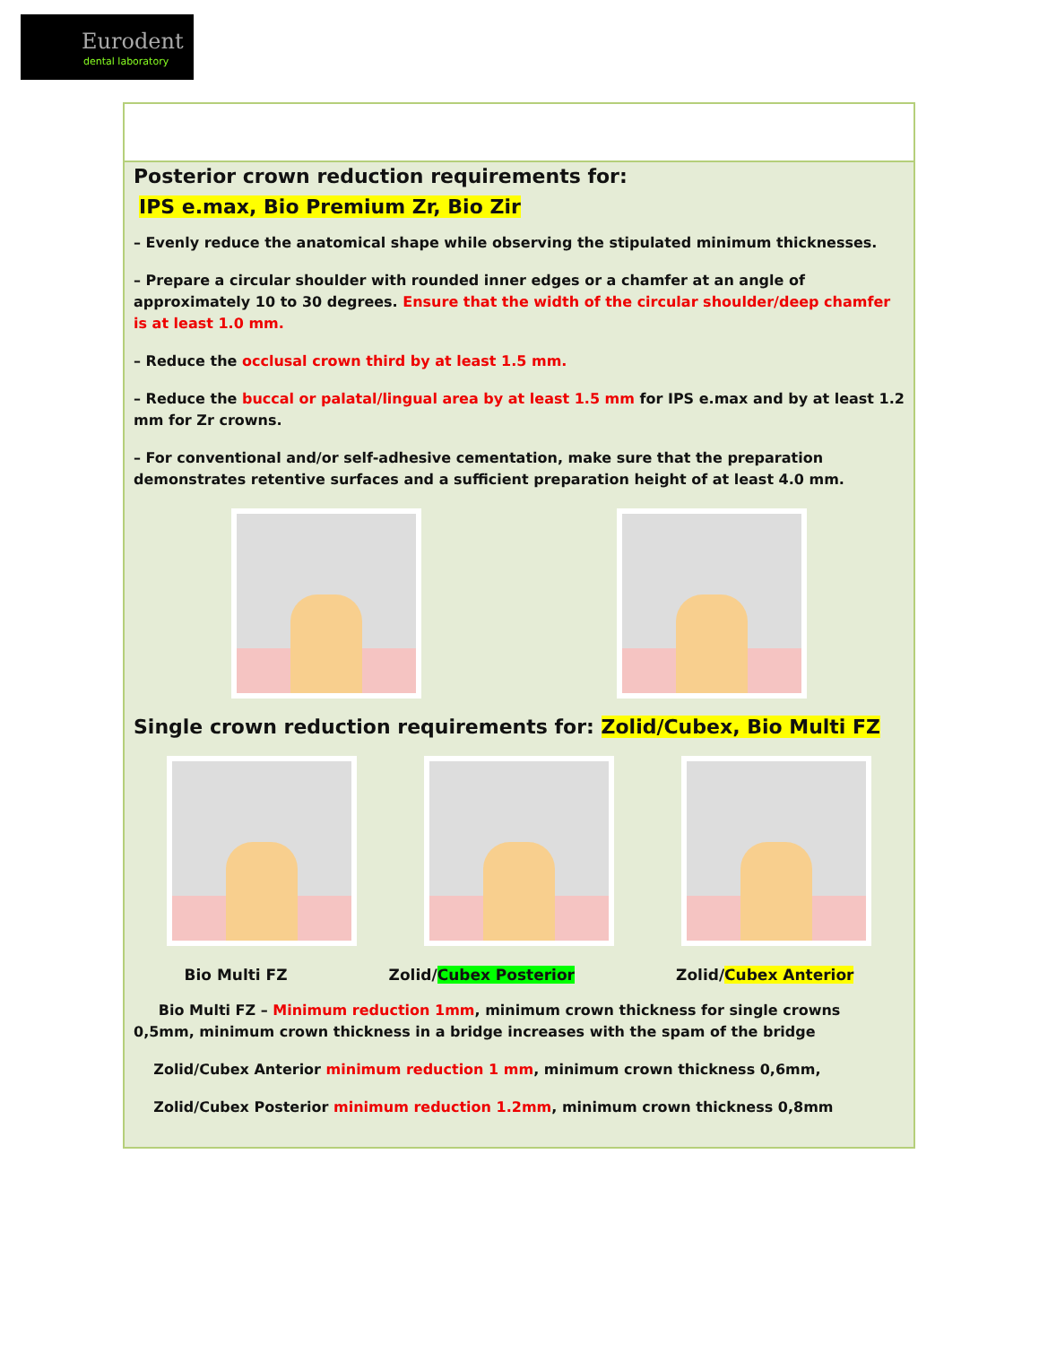Eurodent
dental laboratory
Posterior crown reduction requirements for:
IPS e.max, Bio Premium Zr, Bio Zir
– Evenly reduce the anatomical shape while observing the stipulated minimum thicknesses.
– Prepare a circular shoulder with rounded inner edges or a chamfer at an angle of approximately 10 to 30 degrees. Ensure that the width of the circular shoulder/deep chamfer is at least 1.0 mm.
– Reduce the occlusal crown third by at least 1.5 mm.
– Reduce the buccal or palatal/lingual area by at least 1.5 mm for IPS e.max and by at least 1.2 mm for Zr crowns.
– For conventional and/or self-adhesive cementation, make sure that the preparation demonstrates retentive surfaces and a sufficient preparation height of at least 4.0 mm.
Single crown reduction requirements for: Zolid/Cubex, Bio Multi FZ
Bio Multi FZ Zolid/Cubex Posterior Zolid/Cubex Anterior
Bio Multi FZ – Minimum reduction 1mm, minimum crown thickness for single crowns 0,5mm, minimum crown thickness in a bridge increases with the spam of the bridge
Zolid/Cubex Anterior minimum reduction 1 mm, minimum crown thickness 0,6mm,
Zolid/Cubex Posterior minimum reduction 1.2mm, minimum crown thickness 0,8mm